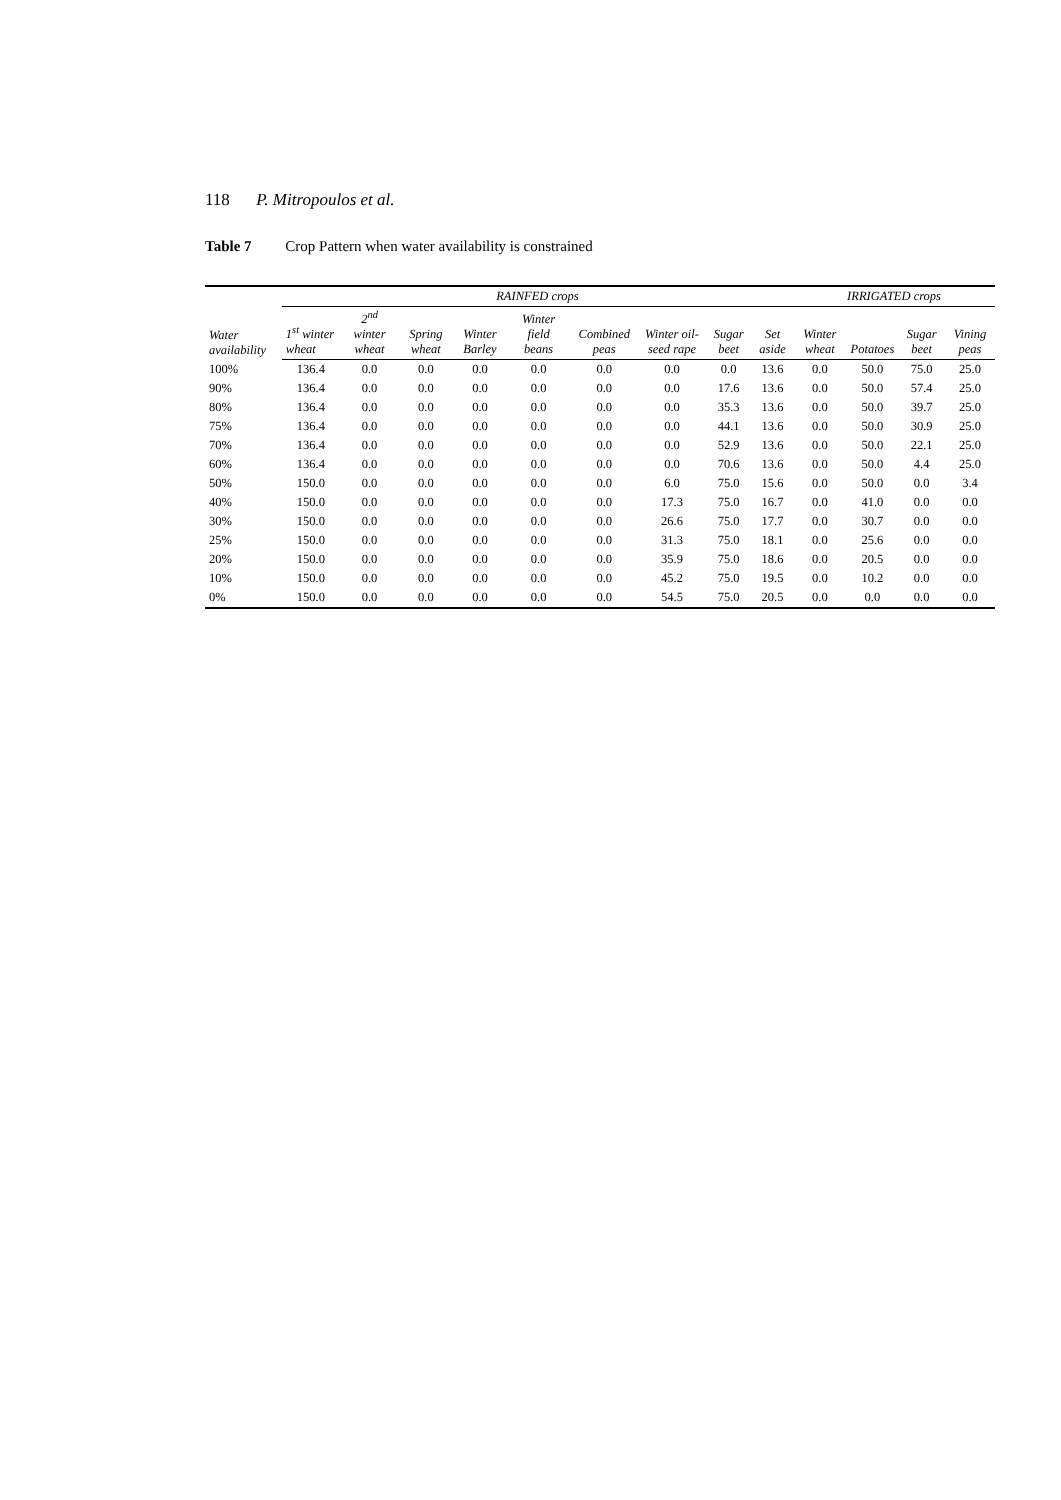118 P. Mitropoulos et al.
Table 7 Crop Pattern when water availability is constrained
| Water availability | RAINFED crops | | | | | | | | | IRRIGATED crops | | | |
| --- | --- | --- | --- | --- | --- | --- | --- | --- | --- | --- | --- | --- | --- |
| | 1<sup>st</sup> winter wheat | 2<sup>nd</sup> winter wheat | Spring wheat | Winter Barley | Winter field beans | Combined peas | Winter oil-seed rape | Sugar beet | Set aside | Winter wheat | Potatoes | Sugar beet | Vining peas |
| 100% | 136.4 | 0.0 | 0.0 | 0.0 | 0.0 | 0.0 | 0.0 | 0.0 | 13.6 | 0.0 | 50.0 | 75.0 | 25.0 |
| 90% | 136.4 | 0.0 | 0.0 | 0.0 | 0.0 | 0.0 | 0.0 | 17.6 | 13.6 | 0.0 | 50.0 | 57.4 | 25.0 |
| 80% | 136.4 | 0.0 | 0.0 | 0.0 | 0.0 | 0.0 | 0.0 | 35.3 | 13.6 | 0.0 | 50.0 | 39.7 | 25.0 |
| 75% | 136.4 | 0.0 | 0.0 | 0.0 | 0.0 | 0.0 | 0.0 | 44.1 | 13.6 | 0.0 | 50.0 | 30.9 | 25.0 |
| 70% | 136.4 | 0.0 | 0.0 | 0.0 | 0.0 | 0.0 | 0.0 | 52.9 | 13.6 | 0.0 | 50.0 | 22.1 | 25.0 |
| 60% | 136.4 | 0.0 | 0.0 | 0.0 | 0.0 | 0.0 | 0.0 | 70.6 | 13.6 | 0.0 | 50.0 | 4.4 | 25.0 |
| 50% | 150.0 | 0.0 | 0.0 | 0.0 | 0.0 | 0.0 | 6.0 | 75.0 | 15.6 | 0.0 | 50.0 | 0.0 | 3.4 |
| 40% | 150.0 | 0.0 | 0.0 | 0.0 | 0.0 | 0.0 | 17.3 | 75.0 | 16.7 | 0.0 | 41.0 | 0.0 | 0.0 |
| 30% | 150.0 | 0.0 | 0.0 | 0.0 | 0.0 | 0.0 | 26.6 | 75.0 | 17.7 | 0.0 | 30.7 | 0.0 | 0.0 |
| 25% | 150.0 | 0.0 | 0.0 | 0.0 | 0.0 | 0.0 | 31.3 | 75.0 | 18.1 | 0.0 | 25.6 | 0.0 | 0.0 |
| 20% | 150.0 | 0.0 | 0.0 | 0.0 | 0.0 | 0.0 | 35.9 | 75.0 | 18.6 | 0.0 | 20.5 | 0.0 | 0.0 |
| 10% | 150.0 | 0.0 | 0.0 | 0.0 | 0.0 | 0.0 | 45.2 | 75.0 | 19.5 | 0.0 | 10.2 | 0.0 | 0.0 |
| 0% | 150.0 | 0.0 | 0.0 | 0.0 | 0.0 | 0.0 | 54.5 | 75.0 | 20.5 | 0.0 | 0.0 | 0.0 | 0.0 |